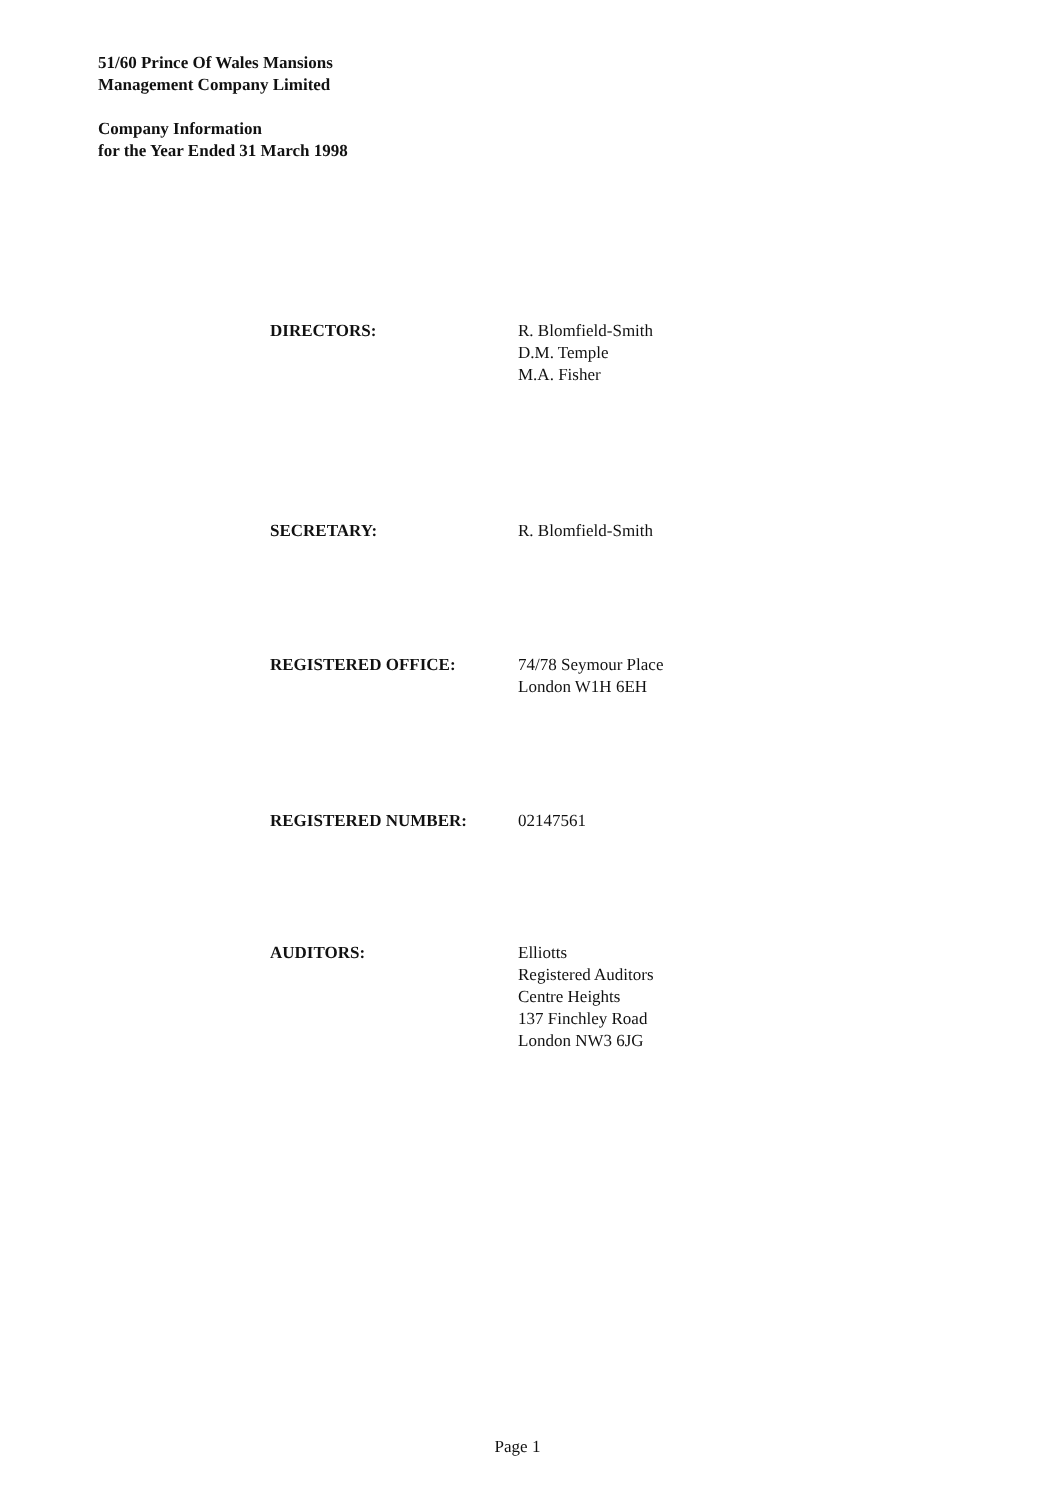51/60 Prince Of Wales Mansions
Management Company Limited
Company Information
for the Year Ended 31 March 1998
DIRECTORS: R. Blomfield-Smith
D.M. Temple
M.A. Fisher
SECRETARY: R. Blomfield-Smith
REGISTERED OFFICE: 74/78 Seymour Place
London W1H 6EH
REGISTERED NUMBER: 02147561
AUDITORS: Elliotts
Registered Auditors
Centre Heights
137 Finchley Road
London NW3 6JG
Page 1